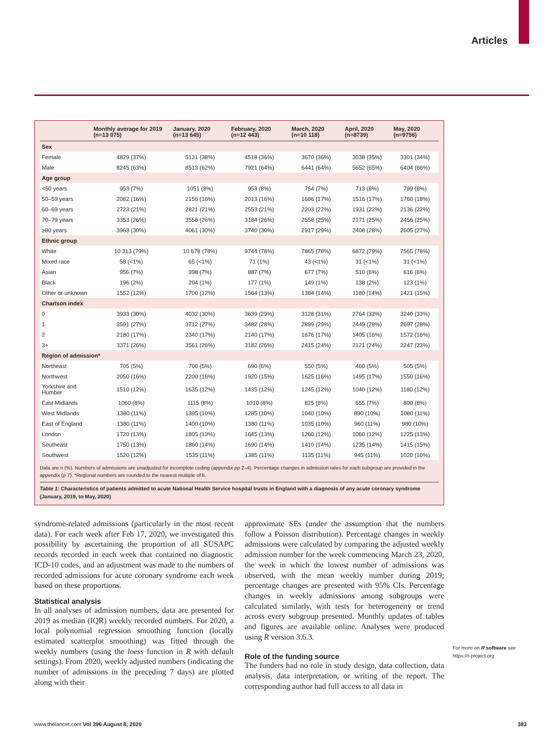Articles
| | Monthly average for 2019 (n=13 075) | January, 2020 (n=13 645) | February, 2020 (n=12 443) | March, 2020 (n=10 118) | April, 2020 (n=8739) | May, 2020 (n=9756) |
| --- | --- | --- | --- | --- | --- | --- |
| Sex | | | | | | |
| Female | 4829 (37%) | 5131 (38%) | 4518 (36%) | 3670 (36%) | 3038 (35%) | 3301 (34%) |
| Male | 8245 (63%) | 8513 (62%) | 7921 (64%) | 6441 (64%) | 5652 (65%) | 6404 (66%) |
| Age group | | | | | | |
| <50 years | 953 (7%) | 1051 (8%) | 953 (8%) | 754 (7%) | 713 (8%) | 799 (8%) |
| 50–59 years | 2082 (16%) | 2156 (16%) | 2013 (16%) | 1686 (17%) | 1516 (17%) | 1760 (18%) |
| 60–69 years | 2723 (21%) | 2821 (21%) | 2553 (21%) | 2203 (22%) | 1931 (22%) | 2136 (22%) |
| 70–79 years | 3353 (26%) | 3556 (26%) | 3184 (26%) | 2558 (25%) | 2171 (25%) | 2456 (25%) |
| ≥80 years | 3963 (30%) | 4061 (30%) | 3740 (30%) | 2917 (29%) | 2408 (28%) | 2605 (27%) |
| Ethnic group | | | | | | |
| White | 10 313 (79%) | 10 678 (78%) | 9744 (78%) | 7865 (78%) | 6872 (79%) | 7565 (78%) |
| Mixed race | 58 (<1%) | 65 (<1%) | 71 (1%) | 43 (<1%) | 31 (<1%) | 31 (<1%) |
| Asian | 956 (7%) | 998 (7%) | 887 (7%) | 677 (7%) | 510 (6%) | 616 (6%) |
| Black | 196 (2%) | 204 (1%) | 177 (1%) | 149 (1%) | 138 (2%) | 123 (1%) |
| Other or unknown | 1552 (12%) | 1700 (12%) | 1564 (13%) | 1384 (14%) | 1180 (14%) | 1421 (15%) |
| Charlson index | | | | | | |
| 0 | 3933 (30%) | 4032 (30%) | 3639 (29%) | 3128 (31%) | 2764 (32%) | 3240 (33%) |
| 1 | 3591 (27%) | 3712 (27%) | 3482 (28%) | 2899 (29%) | 2449 (28%) | 2697 (28%) |
| 2 | 2180 (17%) | 2340 (17%) | 2140 (17%) | 1676 (17%) | 1405 (16%) | 1572 (16%) |
| 3+ | 3371 (26%) | 3561 (26%) | 3182 (26%) | 2415 (24%) | 2121 (24%) | 2247 (23%) |
| Region of admission* | | | | | | |
| Northeast | 705 (5%) | 700 (5%) | 690 (6%) | 550 (5%) | 460 (5%) | 505 (5%) |
| Northwest | 2050 (16%) | 2200 (16%) | 1920 (15%) | 1625 (16%) | 1495 (17%) | 1550 (16%) |
| Yorkshire and Humber | 1510 (12%) | 1635 (12%) | 1435 (12%) | 1245 (12%) | 1040 (12%) | 1180 (12%) |
| East Midlands | 1060 (8%) | 1115 (8%) | 1010 (8%) | 825 (8%) | 655 (7%) | 800 (8%) |
| West Midlands | 1380 (11%) | 1395 (10%) | 1285 (10%) | 1040 (10%) | 890 (10%) | 1080 (11%) |
| East of England | 1380 (11%) | 1400 (10%) | 1380 (11%) | 1035 (10%) | 960 (11%) | 980 (10%) |
| London | 1720 (13%) | 1805 (13%) | 1645 (13%) | 1260 (12%) | 1060 (12%) | 1225 (13%) |
| Southeast | 1750 (13%) | 1860 (14%) | 1690 (14%) | 1410 (14%) | 1235 (14%) | 1415 (15%) |
| Southwest | 1520 (12%) | 1535 (11%) | 1385 (11%) | 1135 (11%) | 945 (11%) | 1020 (10%) |
Data are n (%). Numbers of admissions are unadjusted for incomplete coding (appendix pp 2–4). Percentage changes in admission rates for each subgroup are provided in the appendix (p 7). *Regional numbers are rounded to the nearest multiple of 5.
Table 1: Characteristics of patients admitted to acute National Health Service hospital trusts in England with a diagnosis of any acute coronary syndrome (January, 2019, to May, 2020)
syndrome-related admissions (particularly in the most recent data). For each week after Feb 17, 2020, we investigated this possibility by ascertaining the proportion of all SUSAPC records recorded in each week that contained no diagnostic ICD-10 codes, and an adjustment was made to the numbers of recorded admissions for acute coronary syndrome each week based on these proportions.
Statistical analysis
In all analyses of admission numbers, data are presented for 2019 as median (IQR) weekly recorded numbers. For 2020, a local polynomial regression smoothing function (locally estimated scatterplot smoothing) was fitted through the weekly numbers (using the loess function in R with default settings). From 2020, weekly adjusted numbers (indicating the number of admissions in the preceding 7 days) are plotted along with their
approximate SEs (under the assumption that the numbers follow a Poisson distribution). Percentage changes in weekly admissions were calculated by comparing the adjusted weekly admission number for the week commencing March 23, 2020, the week in which the lowest number of admissions was observed, with the mean weekly number during 2019; percentage changes are presented with 95% CIs. Percentage changes in weekly admissions among subgroups were calculated similarly, with tests for heterogeneity or trend across every subgroup presented. Monthly updates of tables and figures are available online. Analyses were produced using R version 3.6.3.
Role of the funding source
The funders had no role in study design, data collection, data analysis, data interpretation, or writing of the report. The corresponding author had full access to all data in
For more on R software see
https://r-project.org
www.thelancet.com Vol 396 August 8, 2020 383